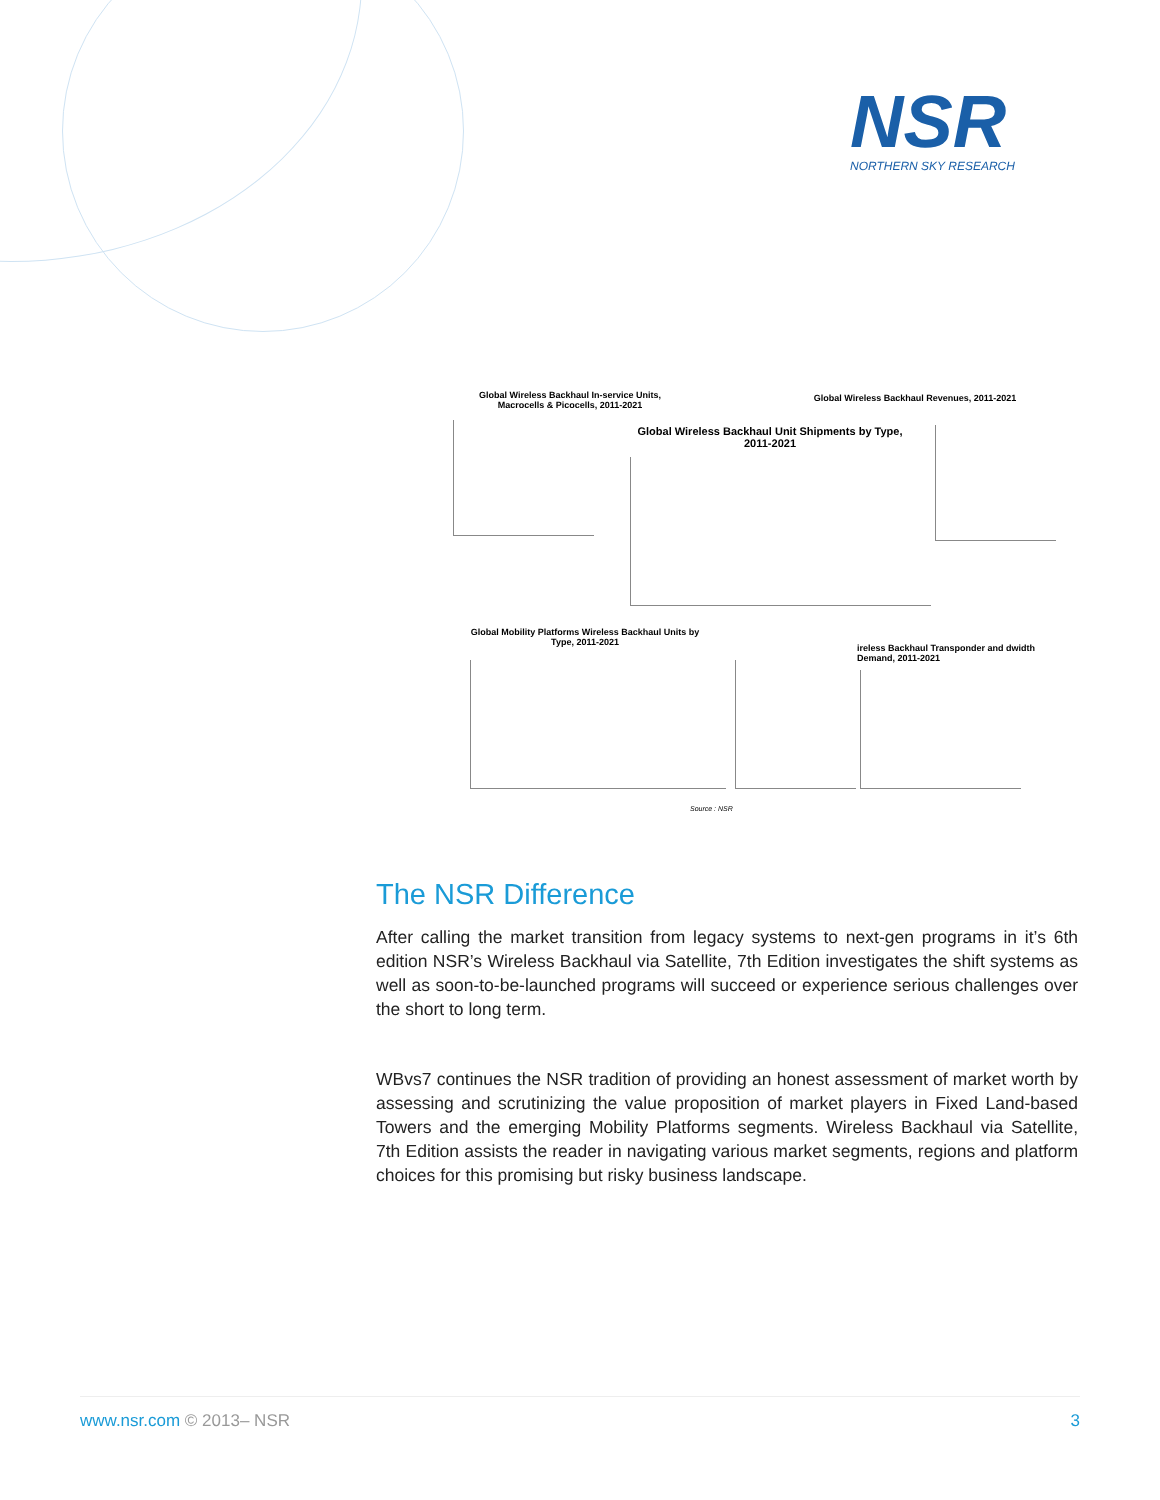NSR
NORTHERN SKY RESEARCH
Global Wireless Backhaul In-service Units, Macrocells & Picocells, 2011-2021
Global Wireless Backhaul Revenues, 2011-2021
Global Wireless Backhaul Unit Shipments by Type, 2011-2021
Global Mobility Platforms Wireless Backhaul Units by Type, 2011-2021
ireless Backhaul Transponder and dwidth Demand, 2011-2021
Source : NSR
The NSR Difference
After calling the market transition from legacy systems to next-gen programs in it’s 6th edition NSR’s Wireless Backhaul via Satellite, 7th Edition investigates the shift systems as well as soon-to-be-launched programs will succeed or experience serious challenges over the short to long term.
WBvs7 continues the NSR tradition of providing an honest assessment of market worth by assessing and scrutinizing the value proposition of market players in Fixed Land-based Towers and the emerging Mobility Platforms segments. Wireless Backhaul via Satellite, 7th Edition assists the reader in navigating various market segments, regions and platform choices for this promising but risky business landscape.
www.nsr.com © 2013– NSR 3